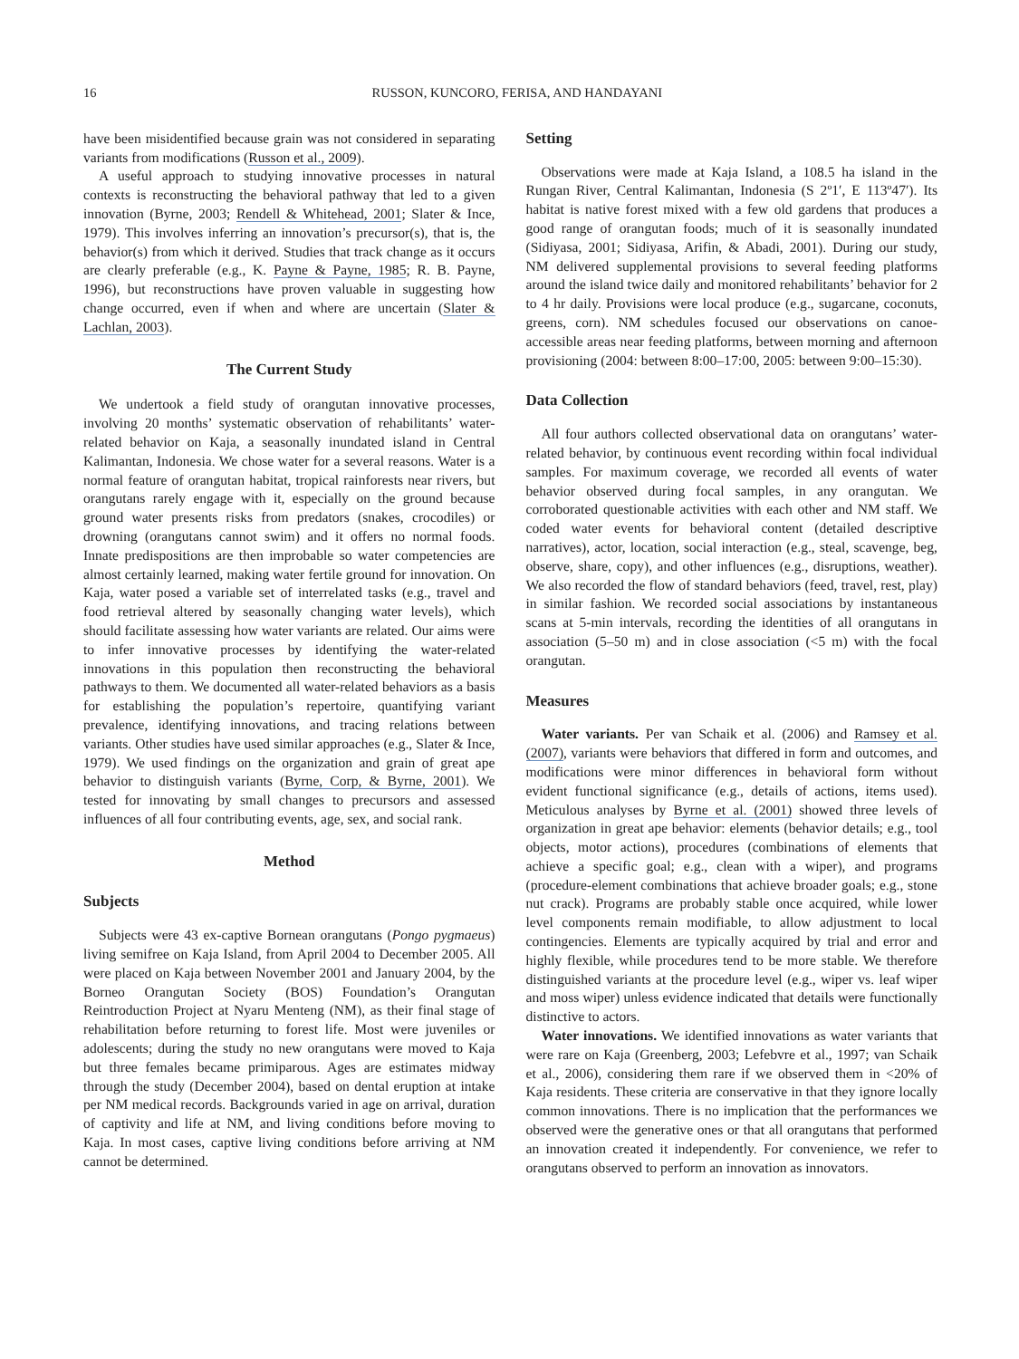16 RUSSON, KUNCORO, FERISA, AND HANDAYANI
have been misidentified because grain was not considered in separating variants from modifications (Russon et al., 2009).
A useful approach to studying innovative processes in natural contexts is reconstructing the behavioral pathway that led to a given innovation (Byrne, 2003; Rendell & Whitehead, 2001; Slater & Ince, 1979). This involves inferring an innovation’s precursor(s), that is, the behavior(s) from which it derived. Studies that track change as it occurs are clearly preferable (e.g., K. Payne & Payne, 1985; R. B. Payne, 1996), but reconstructions have proven valuable in suggesting how change occurred, even if when and where are uncertain (Slater & Lachlan, 2003).
The Current Study
We undertook a field study of orangutan innovative processes, involving 20 months’ systematic observation of rehabilitants’ water-related behavior on Kaja, a seasonally inundated island in Central Kalimantan, Indonesia. We chose water for a several reasons. Water is a normal feature of orangutan habitat, tropical rainforests near rivers, but orangutans rarely engage with it, especially on the ground because ground water presents risks from predators (snakes, crocodiles) or drowning (orangutans cannot swim) and it offers no normal foods. Innate predispositions are then improbable so water competencies are almost certainly learned, making water fertile ground for innovation. On Kaja, water posed a variable set of interrelated tasks (e.g., travel and food retrieval altered by seasonally changing water levels), which should facilitate assessing how water variants are related. Our aims were to infer innovative processes by identifying the water-related innovations in this population then reconstructing the behavioral pathways to them. We documented all water-related behaviors as a basis for establishing the population’s repertoire, quantifying variant prevalence, identifying innovations, and tracing relations between variants. Other studies have used similar approaches (e.g., Slater & Ince, 1979). We used findings on the organization and grain of great ape behavior to distinguish variants (Byrne, Corp, & Byrne, 2001). We tested for innovating by small changes to precursors and assessed influences of all four contributing events, age, sex, and social rank.
Method
Subjects
Subjects were 43 ex-captive Bornean orangutans (Pongo pygmaeus) living semifree on Kaja Island, from April 2004 to December 2005. All were placed on Kaja between November 2001 and January 2004, by the Borneo Orangutan Society (BOS) Foundation’s Orangutan Reintroduction Project at Nyaru Menteng (NM), as their final stage of rehabilitation before returning to forest life. Most were juveniles or adolescents; during the study no new orangutans were moved to Kaja but three females became primiparous. Ages are estimates midway through the study (December 2004), based on dental eruption at intake per NM medical records. Backgrounds varied in age on arrival, duration of captivity and life at NM, and living conditions before moving to Kaja. In most cases, captive living conditions before arriving at NM cannot be determined.
Setting
Observations were made at Kaja Island, a 108.5 ha island in the Rungan River, Central Kalimantan, Indonesia (S 2º1′, E 113º47′). Its habitat is native forest mixed with a few old gardens that produces a good range of orangutan foods; much of it is seasonally inundated (Sidiyasa, 2001; Sidiyasa, Arifin, & Abadi, 2001). During our study, NM delivered supplemental provisions to several feeding platforms around the island twice daily and monitored rehabilitants’ behavior for 2 to 4 hr daily. Provisions were local produce (e.g., sugarcane, coconuts, greens, corn). NM schedules focused our observations on canoe-accessible areas near feeding platforms, between morning and afternoon provisioning (2004: between 8:00–17:00, 2005: between 9:00–15:30).
Data Collection
All four authors collected observational data on orangutans’ water-related behavior, by continuous event recording within focal individual samples. For maximum coverage, we recorded all events of water behavior observed during focal samples, in any orangutan. We corroborated questionable activities with each other and NM staff. We coded water events for behavioral content (detailed descriptive narratives), actor, location, social interaction (e.g., steal, scavenge, beg, observe, share, copy), and other influences (e.g., disruptions, weather). We also recorded the flow of standard behaviors (feed, travel, rest, play) in similar fashion. We recorded social associations by instantaneous scans at 5-min intervals, recording the identities of all orangutans in association (5–50 m) and in close association (<5 m) with the focal orangutan.
Measures
Water variants. Per van Schaik et al. (2006) and Ramsey et al. (2007), variants were behaviors that differed in form and outcomes, and modifications were minor differences in behavioral form without evident functional significance (e.g., details of actions, items used). Meticulous analyses by Byrne et al. (2001) showed three levels of organization in great ape behavior: elements (behavior details; e.g., tool objects, motor actions), procedures (combinations of elements that achieve a specific goal; e.g., clean with a wiper), and programs (procedure-element combinations that achieve broader goals; e.g., stone nut crack). Programs are probably stable once acquired, while lower level components remain modifiable, to allow adjustment to local contingencies. Elements are typically acquired by trial and error and highly flexible, while procedures tend to be more stable. We therefore distinguished variants at the procedure level (e.g., wiper vs. leaf wiper and moss wiper) unless evidence indicated that details were functionally distinctive to actors.
Water innovations. We identified innovations as water variants that were rare on Kaja (Greenberg, 2003; Lefebvre et al., 1997; van Schaik et al., 2006), considering them rare if we observed them in <20% of Kaja residents. These criteria are conservative in that they ignore locally common innovations. There is no implication that the performances we observed were the generative ones or that all orangutans that performed an innovation created it independently. For convenience, we refer to orangutans observed to perform an innovation as innovators.